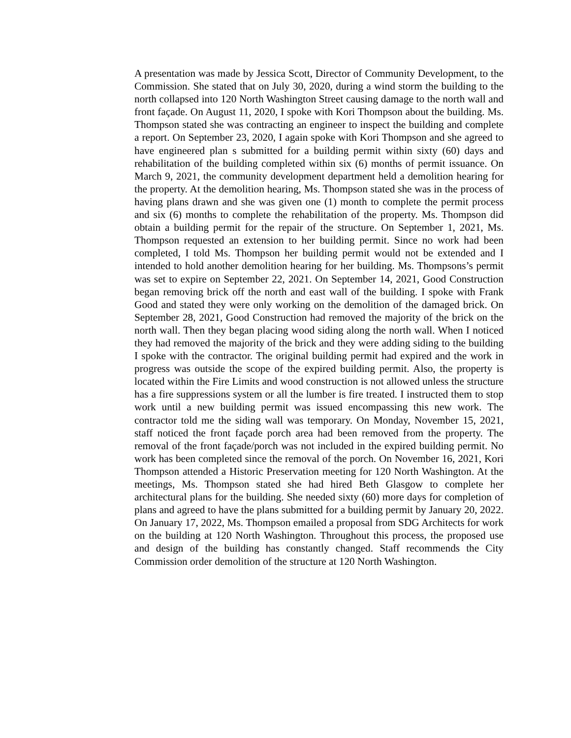A presentation was made by Jessica Scott, Director of Community Development, to the Commission. She stated that on July 30, 2020, during a wind storm the building to the north collapsed into 120 North Washington Street causing damage to the north wall and front façade. On August 11, 2020, I spoke with Kori Thompson about the building. Ms. Thompson stated she was contracting an engineer to inspect the building and complete a report. On September 23, 2020, I again spoke with Kori Thompson and she agreed to have engineered plan s submitted for a building permit within sixty (60) days and rehabilitation of the building completed within six (6) months of permit issuance. On March 9, 2021, the community development department held a demolition hearing for the property. At the demolition hearing, Ms. Thompson stated she was in the process of having plans drawn and she was given one (1) month to complete the permit process and six (6) months to complete the rehabilitation of the property. Ms. Thompson did obtain a building permit for the repair of the structure. On September 1, 2021, Ms. Thompson requested an extension to her building permit. Since no work had been completed, I told Ms. Thompson her building permit would not be extended and I intended to hold another demolition hearing for her building. Ms. Thompsons’s permit was set to expire on September 22, 2021. On September 14, 2021, Good Construction began removing brick off the north and east wall of the building. I spoke with Frank Good and stated they were only working on the demolition of the damaged brick. On September 28, 2021, Good Construction had removed the majority of the brick on the north wall. Then they began placing wood siding along the north wall. When I noticed they had removed the majority of the brick and they were adding siding to the building I spoke with the contractor. The original building permit had expired and the work in progress was outside the scope of the expired building permit. Also, the property is located within the Fire Limits and wood construction is not allowed unless the structure has a fire suppressions system or all the lumber is fire treated. I instructed them to stop work until a new building permit was issued encompassing this new work. The contractor told me the siding wall was temporary. On Monday, November 15, 2021, staff noticed the front façade porch area had been removed from the property. The removal of the front façade/porch was not included in the expired building permit. No work has been completed since the removal of the porch. On November 16, 2021, Kori Thompson attended a Historic Preservation meeting for 120 North Washington. At the meetings, Ms. Thompson stated she had hired Beth Glasgow to complete her architectural plans for the building. She needed sixty (60) more days for completion of plans and agreed to have the plans submitted for a building permit by January 20, 2022. On January 17, 2022, Ms. Thompson emailed a proposal from SDG Architects for work on the building at 120 North Washington. Throughout this process, the proposed use and design of the building has constantly changed. Staff recommends the City Commission order demolition of the structure at 120 North Washington.